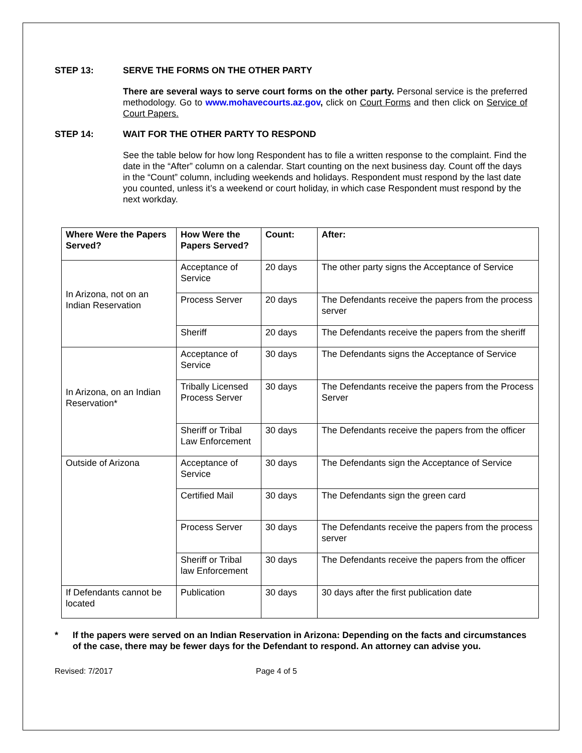STEP 13: SERVE THE FORMS ON THE OTHER PARTY
There are several ways to serve court forms on the other party. Personal service is the preferred methodology. Go to www.mohavecourts.az.gov, click on Court Forms and then click on Service of Court Papers.
STEP 14: WAIT FOR THE OTHER PARTY TO RESPOND
See the table below for how long Respondent has to file a written response to the complaint. Find the date in the “After” column on a calendar. Start counting on the next business day. Count off the days in the “Count” column, including weekends and holidays. Respondent must respond by the last date you counted, unless it’s a weekend or court holiday, in which case Respondent must respond by the next workday.
| Where Were the Papers Served? | How Were the Papers Served? | Count: | After: |
| --- | --- | --- | --- |
| In Arizona, not on an Indian Reservation | Acceptance of Service | 20 days | The other party signs the Acceptance of Service |
| | Process Server | 20 days | The Defendants receive the papers from the process server |
| | Sheriff | 20 days | The Defendants receive the papers from the sheriff |
| In Arizona, on an Indian Reservation* | Acceptance of Service | 30 days | The Defendants signs the Acceptance of Service |
| | Tribally Licensed Process Server | 30 days | The Defendants receive the papers from the Process Server |
| | Sheriff or Tribal Law Enforcement | 30 days | The Defendants receive the papers from the officer |
| Outside of Arizona | Acceptance of Service | 30 days | The Defendants sign the Acceptance of Service |
| | Certified Mail | 30 days | The Defendants sign the green card |
| | Process Server | 30 days | The Defendants receive the papers from the process server |
| | Sheriff or Tribal law Enforcement | 30 days | The Defendants receive the papers from the officer |
| If Defendants cannot be located | Publication | 30 days | 30 days after the first publication date |
* If the papers were served on an Indian Reservation in Arizona: Depending on the facts and circumstances of the case, there may be fewer days for the Defendant to respond. An attorney can advise you.
Revised: 7/2017 Page 4 of 5